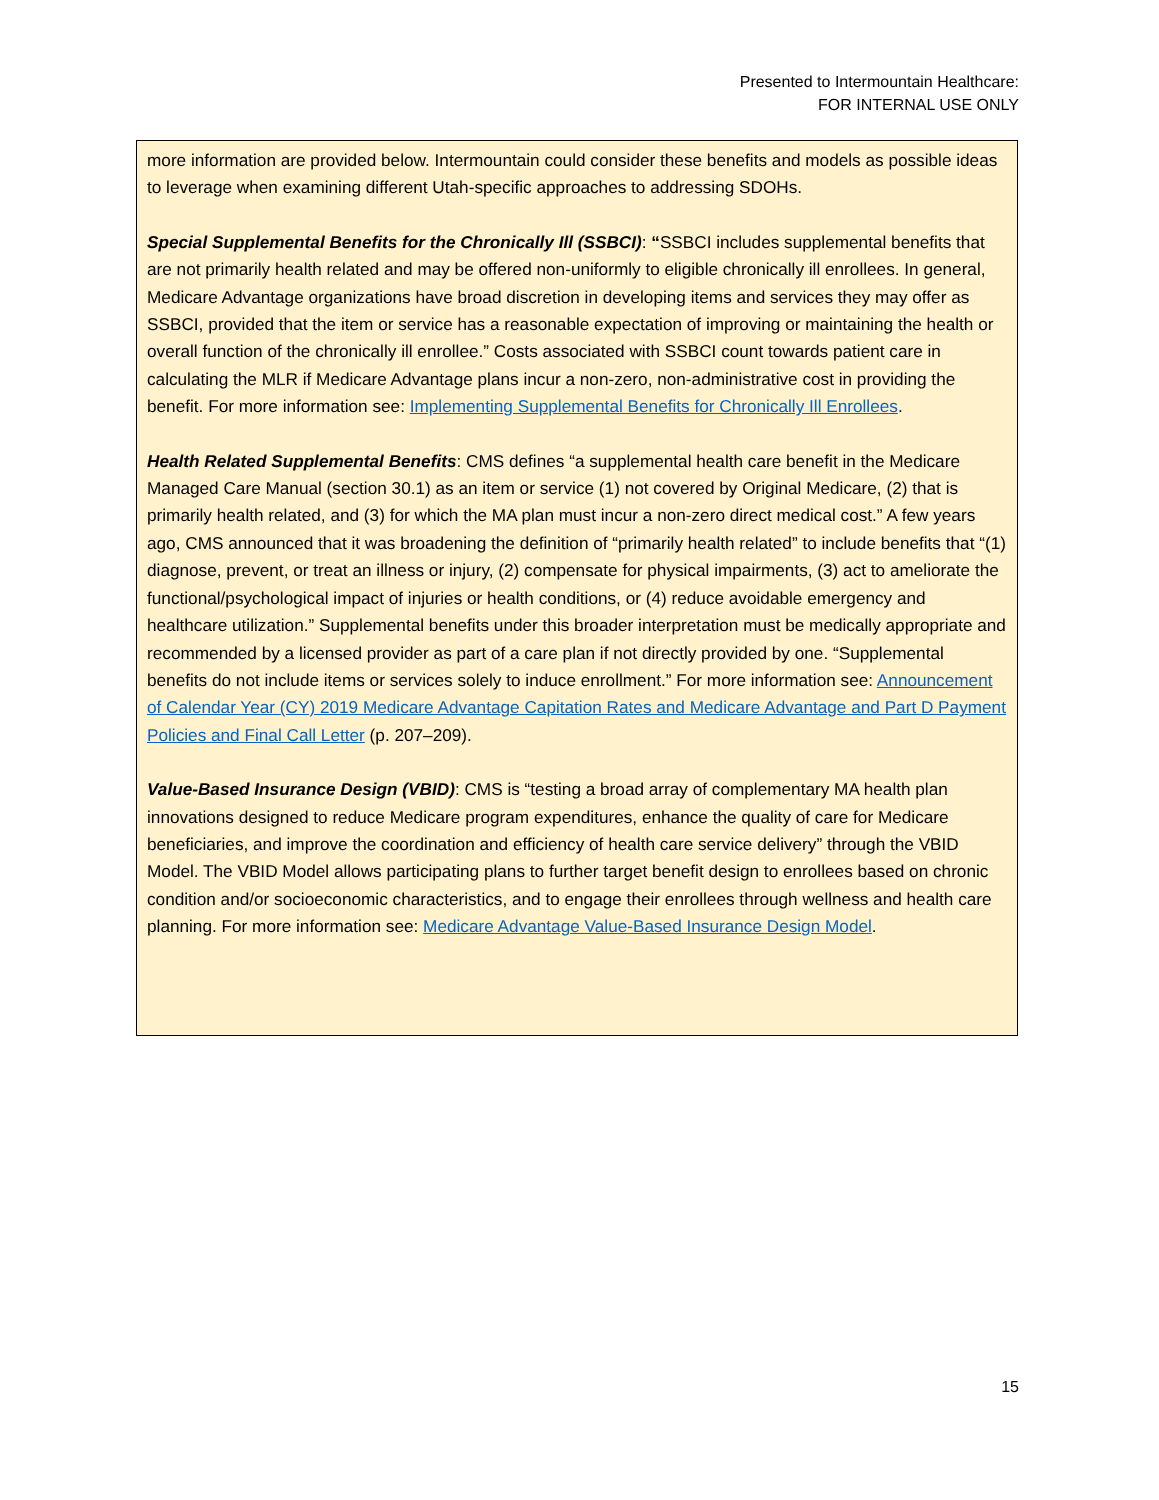Presented to Intermountain Healthcare:
FOR INTERNAL USE ONLY
more information are provided below. Intermountain could consider these benefits and models as possible ideas to leverage when examining different Utah-specific approaches to addressing SDOHs.
Special Supplemental Benefits for the Chronically Ill (SSBCI): “SSBCI includes supplemental benefits that are not primarily health related and may be offered non-uniformly to eligible chronically ill enrollees. In general, Medicare Advantage organizations have broad discretion in developing items and services they may offer as SSBCI, provided that the item or service has a reasonable expectation of improving or maintaining the health or overall function of the chronically ill enrollee.” Costs associated with SSBCI count towards patient care in calculating the MLR if Medicare Advantage plans incur a non-zero, non-administrative cost in providing the benefit. For more information see: Implementing Supplemental Benefits for Chronically Ill Enrollees.
Health Related Supplemental Benefits: CMS defines “a supplemental health care benefit in the Medicare Managed Care Manual (section 30.1) as an item or service (1) not covered by Original Medicare, (2) that is primarily health related, and (3) for which the MA plan must incur a non-zero direct medical cost.” A few years ago, CMS announced that it was broadening the definition of “primarily health related” to include benefits that “(1) diagnose, prevent, or treat an illness or injury, (2) compensate for physical impairments, (3) act to ameliorate the functional/psychological impact of injuries or health conditions, or (4) reduce avoidable emergency and healthcare utilization.” Supplemental benefits under this broader interpretation must be medically appropriate and recommended by a licensed provider as part of a care plan if not directly provided by one. “Supplemental benefits do not include items or services solely to induce enrollment.” For more information see: Announcement of Calendar Year (CY) 2019 Medicare Advantage Capitation Rates and Medicare Advantage and Part D Payment Policies and Final Call Letter (p. 207–209).
Value-Based Insurance Design (VBID): CMS is “testing a broad array of complementary MA health plan innovations designed to reduce Medicare program expenditures, enhance the quality of care for Medicare beneficiaries, and improve the coordination and efficiency of health care service delivery” through the VBID Model. The VBID Model allows participating plans to further target benefit design to enrollees based on chronic condition and/or socioeconomic characteristics, and to engage their enrollees through wellness and health care planning. For more information see: Medicare Advantage Value-Based Insurance Design Model.
15